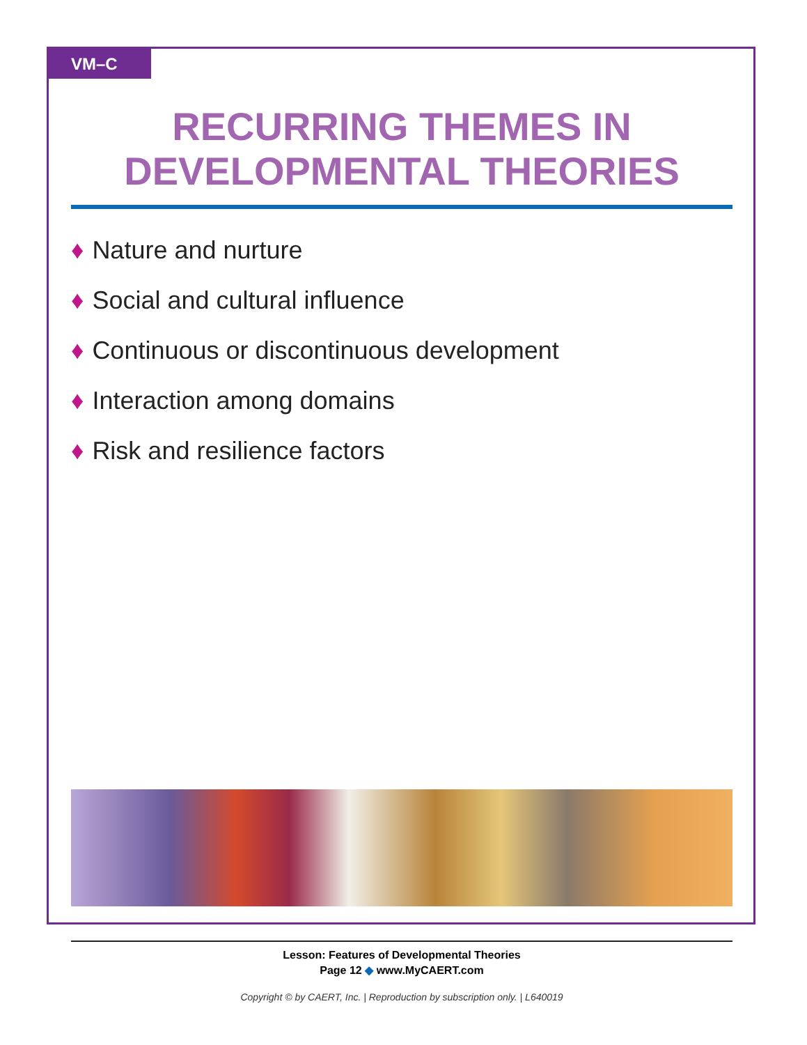VM–C
RECURRING THEMES IN
DEVELOPMENTAL THEORIES
♦ Nature and nurture
♦ Social and cultural influence
♦ Continuous or discontinuous development
♦ Interaction among domains
♦ Risk and resilience factors
Lesson: Features of Developmental Theories
Page 12 ◆ www.MyCAERT.com
Copyright © by CAERT, Inc. | Reproduction by subscription only. | L640019